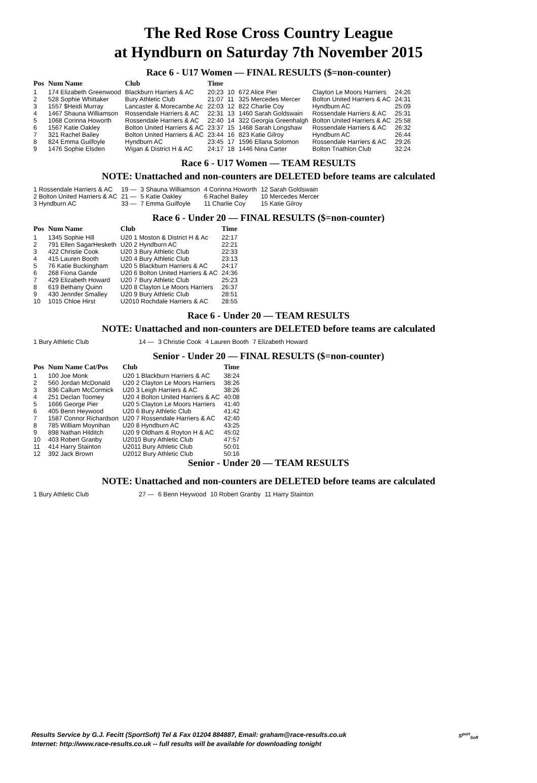The Red Rose Cross Country League
at Hyndburn on Saturday 7th November 2015
Race 6 - U17 Women — FINAL RESULTS ($=non-counter)
| Pos | Num Name | Club | Time |
| --- | --- | --- | --- |
| 1 | 174 Elizabeth Greenwood | Blackburn Harriers & AC | 20:23 |
| 2 | 528 Sophie Whittaker | Bury Athletic Club | 21:07 |
| 3 | 1557 $Heidi Murray | Lancaster & Morecambe Ac | 22:03 |
| 4 | 1467 Shauna Williamson | Rossendale Harriers & AC | 22:31 |
| 5 | 1068 Corinna Howorth | Rossendale Harriers & AC | 22:40 |
| 6 | 1567 Katie Oakley | Bolton United Harriers & AC | 23:37 |
| 7 | 321 Rachel Bailey | Bolton United Harriers & AC | 23:44 |
| 8 | 824 Emma Guilfoyle | Hyndburn AC | 23:45 |
| 9 | 1476 Sophie Elsden | Wigan & District H & AC | 24:17 |
| 10 | 672 Alice Pier | Clayton Le Moors Harriers | 24:26 |
| 11 | 325 Mercedes Mercer | Bolton United Harriers & AC | 24:31 |
| 12 | 822 Charlie Coy | Hyndburn AC | 25:09 |
| 13 | 1460 Sarah Goldswain | Rossendale Harriers & AC | 25:31 |
| 14 | 322 Georgia Greenhalgh | Bolton United Harriers & AC | 25:58 |
| 15 | 1468 Sarah Longshaw | Rossendale Harriers & AC | 26:32 |
| 16 | 823 Katie Gilroy | Hyndburn AC | 26:44 |
| 17 | 1596 Ellana Solomon | Rossendale Harriers & AC | 29:26 |
| 18 | 1446 Nina Carter | Bolton Triathlon Club | 32:24 |
Race 6 - U17 Women — TEAM RESULTS
NOTE: Unattached and non-counters are DELETED before teams are calculated
| 1 Rossendale Harriers & AC | 19 — | 3 Shauna Williamson | 4 Corinna Howorth | 12 Sarah Goldswain |
| 2 Bolton United Harriers & AC | 21 — | 5 Katie Oakley | 6 Rachel Bailey | 10 Mercedes Mercer |
| 3 Hyndburn AC | 33 — | 7 Emma Guilfoyle | 11 Charlie Coy | 15 Katie Gilroy |
Race 6 - Under 20 — FINAL RESULTS ($=non-counter)
| Pos | Num Name | Club | Time |
| --- | --- | --- | --- |
| 1 | 1345 Sophie Hill | U20 1 Moston & District H & Ac | 22:17 |
| 2 | 791 Ellen SagarHesketh | U20 2 Hyndburn AC | 22:21 |
| 3 | 422 Christie Cook | U20 3 Bury Athletic Club | 22:33 |
| 4 | 415 Lauren Booth | U20 4 Bury Athletic Club | 23:13 |
| 5 | 76 Katie Buckingham | U20 5 Blackburn Harriers & AC | 24:17 |
| 6 | 268 Fiona Gande | U20 6 Bolton United Harriers & AC | 24:36 |
| 7 | 429 Elizabeth Howard | U20 7 Bury Athletic Club | 25:23 |
| 8 | 619 Bethany Quinn | U20 8 Clayton Le Moors Harriers | 26:37 |
| 9 | 430 Jennifer Smalley | U20 9 Bury Athletic Club | 28:51 |
| 10 | 1015 Chloe Hirst | U2010 Rochdale Harriers & AC | 28:55 |
Race 6 - Under 20 — TEAM RESULTS
NOTE: Unattached and non-counters are DELETED before teams are calculated
| 1 Bury Athletic Club | 14 — | 3 Christie Cook | 4 Lauren Booth | 7 Elizabeth Howard |
Senior - Under 20 — FINAL RESULTS ($=non-counter)
| Pos | Num Name Cat/Pos | Club | Time |
| --- | --- | --- | --- |
| 1 | 100 Joe Monk | U20 1 Blackburn Harriers & AC | 38:24 |
| 2 | 560 Jordan McDonald | U20 2 Clayton Le Moors Harriers | 38:26 |
| 3 | 836 Callum McCormick | U20 3 Leigh Harriers & AC | 38:26 |
| 4 | 251 Declan Toomey | U20 4 Bolton United Harriers & AC | 40:08 |
| 5 | 1666 George Pier | U20 5 Clayton Le Moors Harriers | 41:40 |
| 6 | 405 Benn Heywood | U20 6 Bury Athletic Club | 41:42 |
| 7 | 1587 Connor Richardson | U20 7 Rossendale Harriers & AC | 42:40 |
| 8 | 785 William Moynihan | U20 8 Hyndburn AC | 43:25 |
| 9 | 898 Nathan Hilditch | U20 9 Oldham & Royton H & AC | 45:02 |
| 10 | 403 Robert Granby | U2010 Bury Athletic Club | 47:57 |
| 11 | 414 Harry Stainton | U2011 Bury Athletic Club | 50:01 |
| 12 | 392 Jack Brown | U2012 Bury Athletic Club | 50:16 |
Senior - Under 20 — TEAM RESULTS
NOTE: Unattached and non-counters are DELETED before teams are calculated
| 1 Bury Athletic Club | 27 — | 6 Benn Heywood | 10 Robert Granby | 11 Harry Stainton |
Results Service by G.J. Fecitt (SportSoft) Tel & Fax 01204 884887, Email: graham@race-results.co.uk
Internet: http://www.race-results.co.uk -- full results will be available for downloading tonight
S<sup>port</sup><sub>Soft</sub>